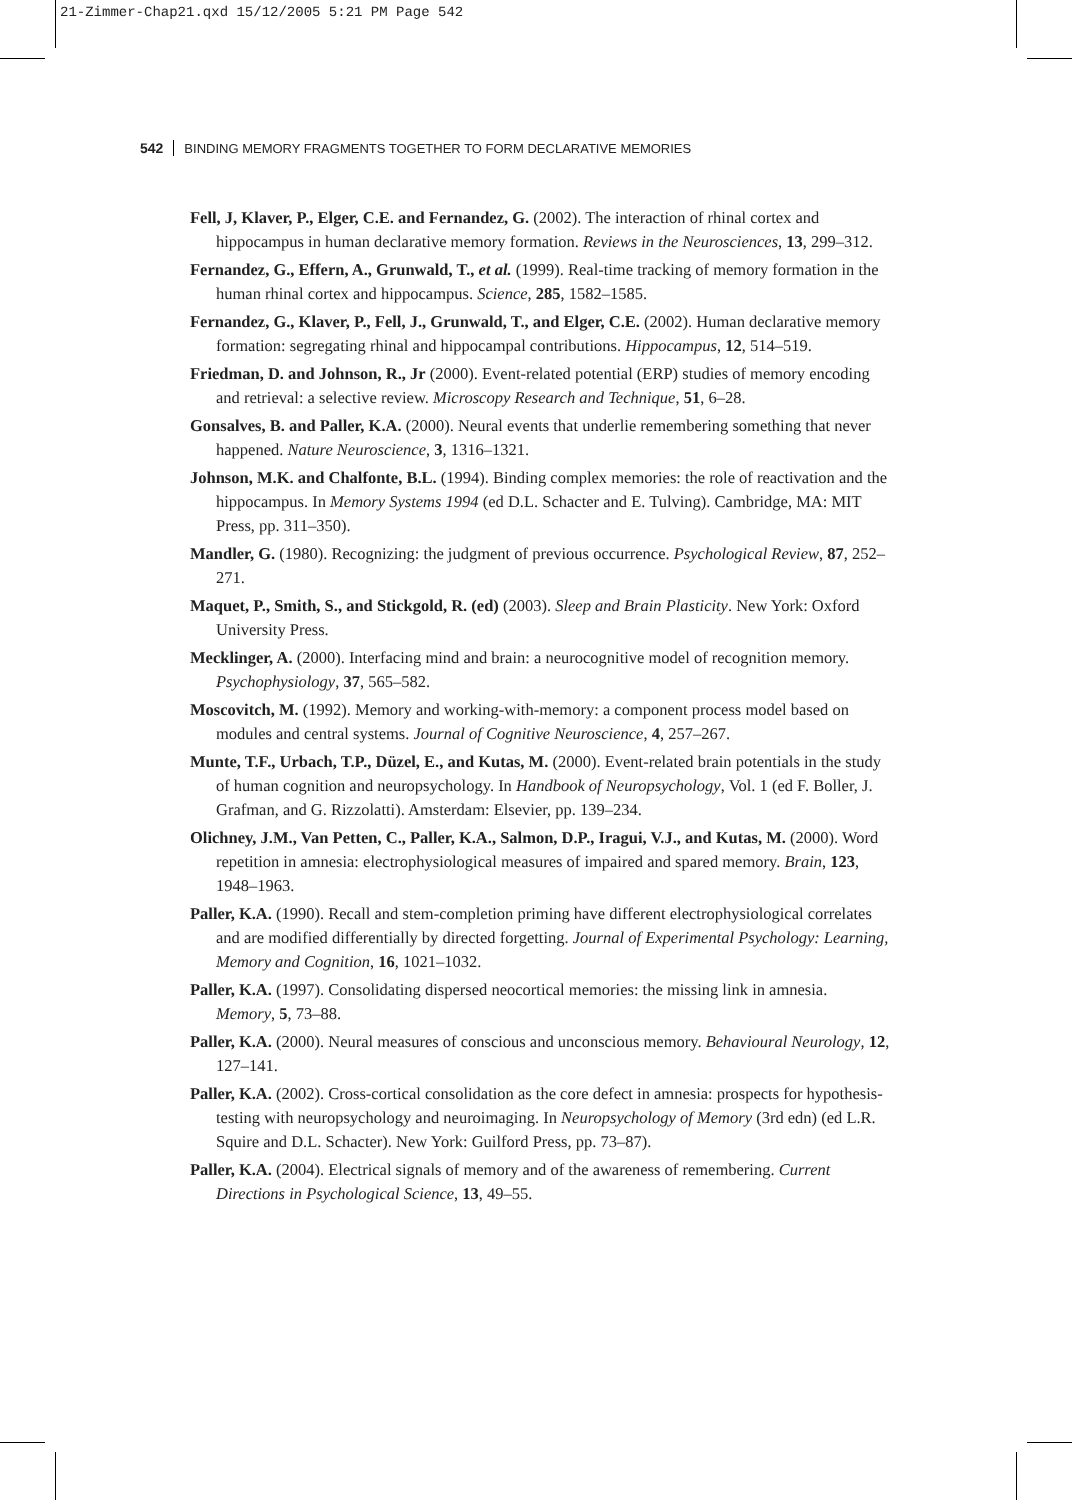21-Zimmer-Chap21.qxd 15/12/2005 5:21 PM Page 542
542 BINDING MEMORY FRAGMENTS TOGETHER TO FORM DECLARATIVE MEMORIES
Fell, J, Klaver, P., Elger, C.E. and Fernandez, G. (2002). The interaction of rhinal cortex and hippocampus in human declarative memory formation. Reviews in the Neurosciences, 13, 299–312.
Fernandez, G., Effern, A., Grunwald, T., et al. (1999). Real-time tracking of memory formation in the human rhinal cortex and hippocampus. Science, 285, 1582–1585.
Fernandez, G., Klaver, P., Fell, J., Grunwald, T., and Elger, C.E. (2002). Human declarative memory formation: segregating rhinal and hippocampal contributions. Hippocampus, 12, 514–519.
Friedman, D. and Johnson, R., Jr (2000). Event-related potential (ERP) studies of memory encoding and retrieval: a selective review. Microscopy Research and Technique, 51, 6–28.
Gonsalves, B. and Paller, K.A. (2000). Neural events that underlie remembering something that never happened. Nature Neuroscience, 3, 1316–1321.
Johnson, M.K. and Chalfonte, B.L. (1994). Binding complex memories: the role of reactivation and the hippocampus. In Memory Systems 1994 (ed D.L. Schacter and E. Tulving). Cambridge, MA: MIT Press, pp. 311–350).
Mandler, G. (1980). Recognizing: the judgment of previous occurrence. Psychological Review, 87, 252–271.
Maquet, P., Smith, S., and Stickgold, R. (ed) (2003). Sleep and Brain Plasticity. New York: Oxford University Press.
Mecklinger, A. (2000). Interfacing mind and brain: a neurocognitive model of recognition memory. Psychophysiology, 37, 565–582.
Moscovitch, M. (1992). Memory and working-with-memory: a component process model based on modules and central systems. Journal of Cognitive Neuroscience, 4, 257–267.
Munte, T.F., Urbach, T.P., Düzel, E., and Kutas, M. (2000). Event-related brain potentials in the study of human cognition and neuropsychology. In Handbook of Neuropsychology, Vol. 1 (ed F. Boller, J. Grafman, and G. Rizzolatti). Amsterdam: Elsevier, pp. 139–234.
Olichney, J.M., Van Petten, C., Paller, K.A., Salmon, D.P., Iragui, V.J., and Kutas, M. (2000). Word repetition in amnesia: electrophysiological measures of impaired and spared memory. Brain, 123, 1948–1963.
Paller, K.A. (1990). Recall and stem-completion priming have different electrophysiological correlates and are modified differentially by directed forgetting. Journal of Experimental Psychology: Learning, Memory and Cognition, 16, 1021–1032.
Paller, K.A. (1997). Consolidating dispersed neocortical memories: the missing link in amnesia. Memory, 5, 73–88.
Paller, K.A. (2000). Neural measures of conscious and unconscious memory. Behavioural Neurology, 12, 127–141.
Paller, K.A. (2002). Cross-cortical consolidation as the core defect in amnesia: prospects for hypothesis-testing with neuropsychology and neuroimaging. In Neuropsychology of Memory (3rd edn) (ed L.R. Squire and D.L. Schacter). New York: Guilford Press, pp. 73–87).
Paller, K.A. (2004). Electrical signals of memory and of the awareness of remembering. Current Directions in Psychological Science, 13, 49–55.